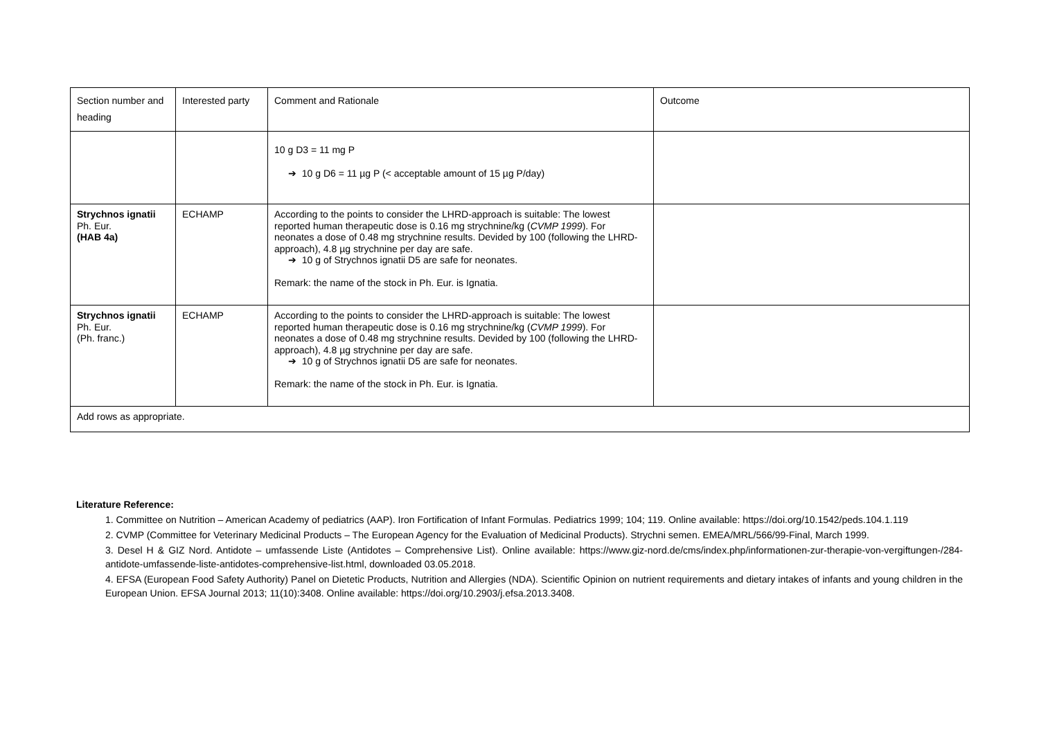| Section number and heading | Interested party | Comment and Rationale | Outcome |
| | | 10 g D3 = 11 mg P ➔ 10 g D6 = 11 µg P (< acceptable amount of 15 µg P/day) | |
| Strychnos ignatii Ph. Eur. (HAB 4a) | ECHAMP | According to the points to consider the LHRD-approach is suitable: The lowest reported human therapeutic dose is 0.16 mg strychnine/kg ( CVMP 1999 ). For neonates a dose of 0.48 mg strychnine results. Devided by 100 (following the LHRD-approach), 4.8 µg strychnine per day are safe. ➔ 10 g of Strychnos ignatii D5 are safe for neonates. Remark: the name of the stock in Ph. Eur. is Ignatia. | |
| Strychnos ignatii Ph. Eur. (Ph. franc.) | ECHAMP | According to the points to consider the LHRD-approach is suitable: The lowest reported human therapeutic dose is 0.16 mg strychnine/kg ( CVMP 1999 ). For neonates a dose of 0.48 mg strychnine results. Devided by 100 (following the LHRD-approach), 4.8 µg strychnine per day are safe. ➔ 10 g of Strychnos ignatii D5 are safe for neonates. Remark: the name of the stock in Ph. Eur. is Ignatia. | |
| Add rows as appropriate. | | | |
Literature Reference:
1. Committee on Nutrition – American Academy of pediatrics (AAP). Iron Fortification of Infant Formulas. Pediatrics 1999; 104; 119. Online available: https://doi.org/10.1542/peds.104.1.119
2. CVMP (Committee for Veterinary Medicinal Products – The European Agency for the Evaluation of Medicinal Products). Strychni semen. EMEA/MRL/566/99-Final, March 1999.
3. Desel H & GIZ Nord. Antidote – umfassende Liste (Antidotes – Comprehensive List). Online available: https://www.giz-nord.de/cms/index.php/informationen-zur-therapie-von-vergiftungen-/284-antidote-umfassende-liste-antidotes-comprehensive-list.html, downloaded 03.05.2018.
4. EFSA (European Food Safety Authority) Panel on Dietetic Products, Nutrition and Allergies (NDA). Scientific Opinion on nutrient requirements and dietary intakes of infants and young children in the European Union. EFSA Journal 2013; 11(10):3408. Online available: https://doi.org/10.2903/j.efsa.2013.3408.